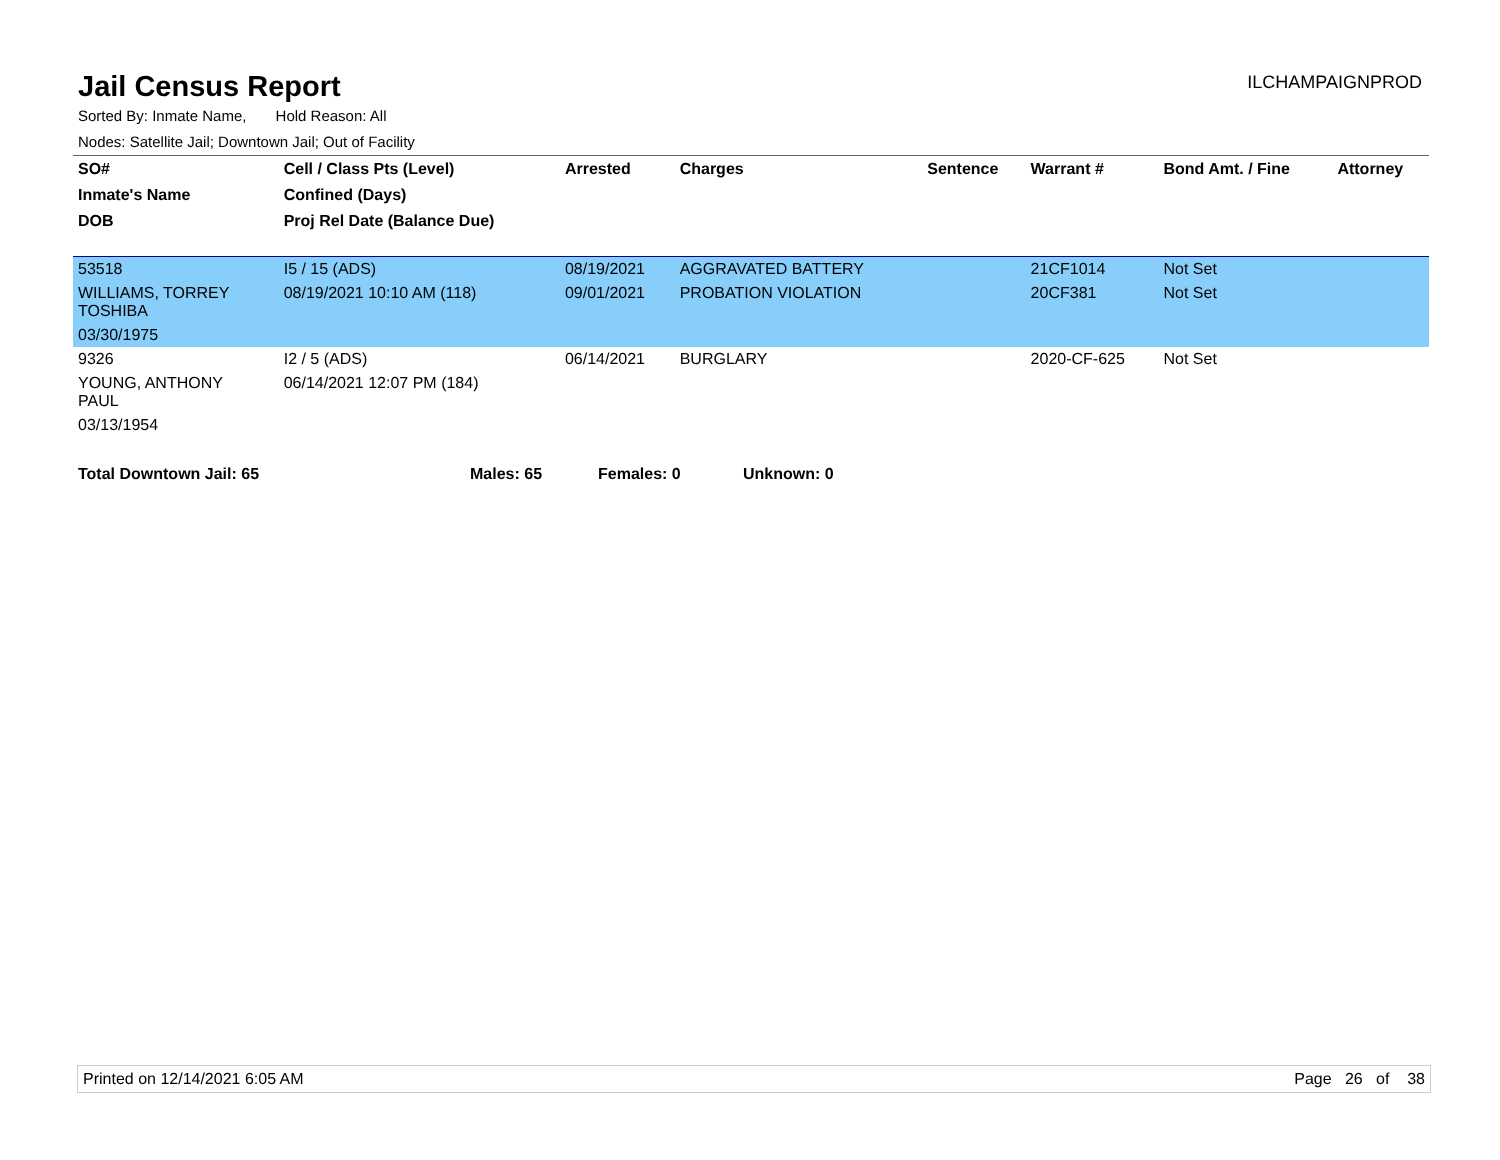Jail Census Report
ILCHAMPAIGNPROD
Sorted By: Inmate Name, Hold Reason: All
Nodes: Satellite Jail; Downtown Jail; Out of Facility
| SO# | Cell / Class Pts (Level) | Arrested | Charges | Sentence | Warrant # | Bond Amt. / Fine | Attorney |
| --- | --- | --- | --- | --- | --- | --- | --- |
| Inmate's Name | Confined (Days) | | | | | | |
| DOB | Proj Rel Date (Balance Due) | | | | | | |
| 53518 | I5 / 15 (ADS) | 08/19/2021 | AGGRAVATED BATTERY | | 21CF1014 | Not Set | |
| WILLIAMS, TORREY TOSHIBA | 08/19/2021 10:10 AM (118) | 09/01/2021 | PROBATION VIOLATION | | 20CF381 | Not Set | |
| 03/30/1975 | | | | | | | |
| 9326 | I2 / 5 (ADS) | 06/14/2021 | BURGLARY | | 2020-CF-625 | Not Set | |
| YOUNG, ANTHONY PAUL | 06/14/2021 12:07 PM (184) | | | | | | |
| 03/13/1954 | | | | | | | |
Total Downtown Jail: 65 Males: 65 Females: 0 Unknown: 0
Printed on 12/14/2021 6:05 AM Page 26 of 38